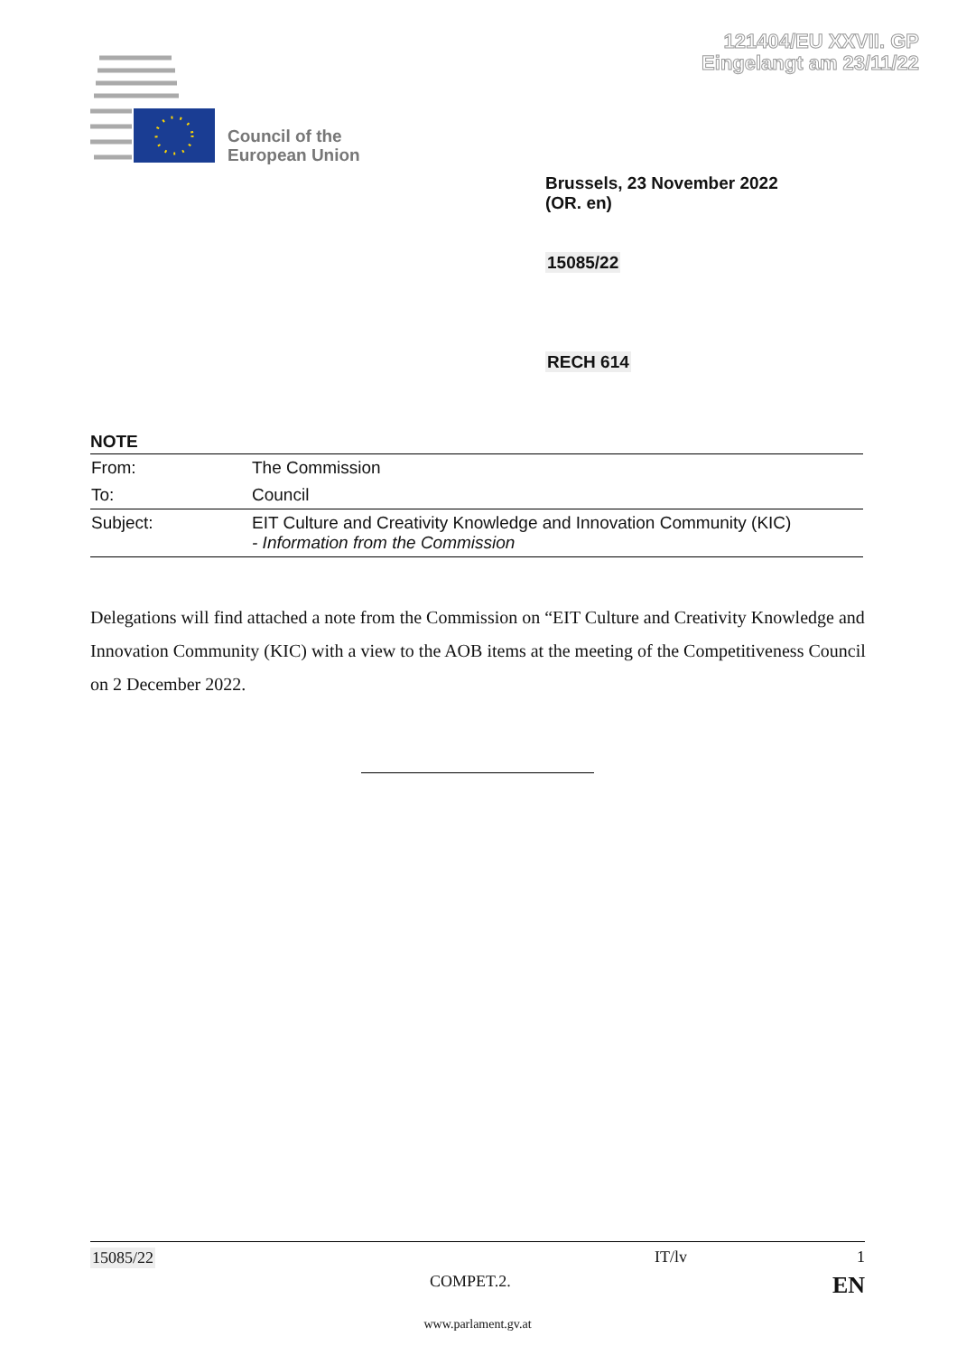121404/EU XXVII. GP
Eingelangt am 23/11/22
Council of the
European Union
Brussels, 23 November 2022
(OR. en)
15085/22
RECH 614
NOTE
| From: | The Commission |
| To: | Council |
| Subject: | EIT Culture and Creativity Knowledge and Innovation Community (KIC) - Information from the Commission |
Delegations will find attached a note from the Commission on “EIT Culture and Creativity Knowledge and Innovation Community (KIC) with a view to the AOB items at the meeting of the Competitiveness Council on 2 December 2022.
15085/22 IT/lv 1
COMPET.2. EN
www.parlament.gv.at